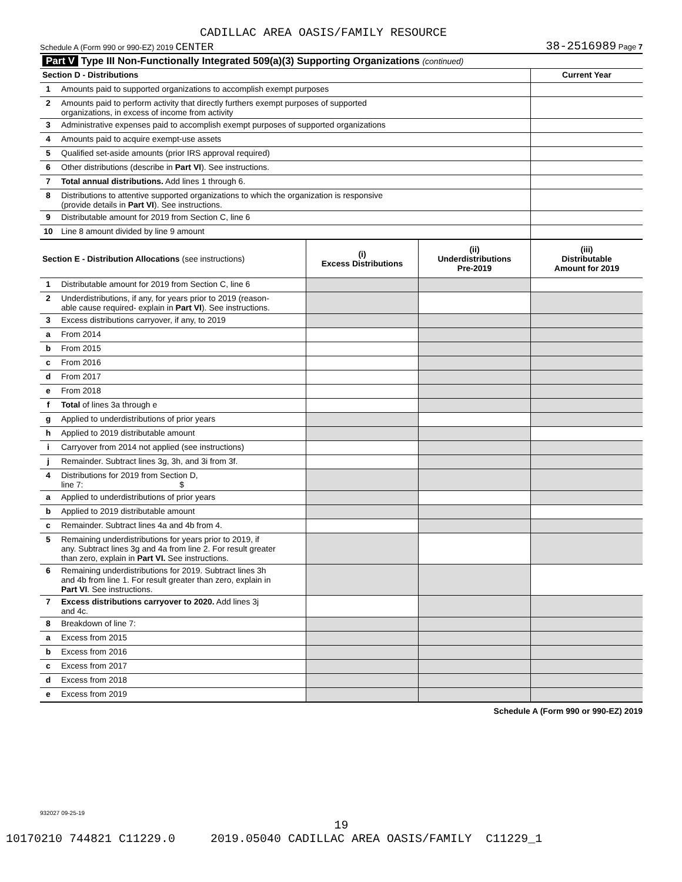CADILLAC AREA OASIS/FAMILY RESOURCE
Schedule A (Form 990 or 990-EZ) 2019 CENTER 38-2516989 Page 7
| Part V Type III Non-Functionally Integrated 509(a)(3) Supporting Organizations (continued) | | | | |
| Section D - Distributions | | | | Current Year |
| 1 | Amounts paid to supported organizations to accomplish exempt purposes | | | |
| 2 | Amounts paid to perform activity that directly furthers exempt purposes of supported organizations, in excess of income from activity | | | |
| 3 | Administrative expenses paid to accomplish exempt purposes of supported organizations | | | |
| 4 | Amounts paid to acquire exempt-use assets | | | |
| 5 | Qualified set-aside amounts (prior IRS approval required) | | | |
| 6 | Other distributions (describe in Part VI ). See instructions. | | | |
| 7 | Total annual distributions. Add lines 1 through 6. | | | |
| 8 | Distributions to attentive supported organizations to which the organization is responsive (provide details in Part VI ). See instructions. | | | |
| 9 | Distributable amount for 2019 from Section C, line 6 | | | |
| 10 | Line 8 amount divided by line 9 amount | | | |
| Section E - Distribution Allocations (see instructions) | | (i) Excess Distributions | (ii) Underdistributions Pre-2019 | (iii) Distributable Amount for 2019 |
| 1 | Distributable amount for 2019 from Section C, line 6 | | | |
| 2 | Underdistributions, if any, for years prior to 2019 (reason- able cause required- explain in Part VI ). See instructions. | | | |
| 3 | Excess distributions carryover, if any, to 2019 | | | |
| a | From 2014 | | | |
| b | From 2015 | | | |
| c | From 2016 | | | |
| d | From 2017 | | | |
| e | From 2018 | | | |
| f | Total of lines 3a through e | | | |
| g | Applied to underdistributions of prior years | | | |
| h | Applied to 2019 distributable amount | | | |
| i | Carryover from 2014 not applied (see instructions) | | | |
| j | Remainder. Subtract lines 3g, 3h, and 3i from 3f. | | | |
| 4 | Distributions for 2019 from Section D, line 7: $ | | | |
| a | Applied to underdistributions of prior years | | | |
| b | Applied to 2019 distributable amount | | | |
| c | Remainder. Subtract lines 4a and 4b from 4. | | | |
| 5 | Remaining underdistributions for years prior to 2019, if any. Subtract lines 3g and 4a from line 2. For result greater than zero, explain in Part VI. See instructions. | | | |
| 6 | Remaining underdistributions for 2019. Subtract lines 3h and 4b from line 1. For result greater than zero, explain in Part VI . See instructions. | | | |
| 7 | Excess distributions carryover to 2020. Add lines 3j and 4c. | | | |
| 8 | Breakdown of line 7: | | | |
| a | Excess from 2015 | | | |
| b | Excess from 2016 | | | |
| c | Excess from 2017 | | | |
| d | Excess from 2018 | | | |
| e | Excess from 2019 | | | |
Schedule A (Form 990 or 990-EZ) 2019
932027 09-25-19
19
10170210 744821 C11229.0 2019.05040 CADILLAC AREA OASIS/FAMILY C11229_1